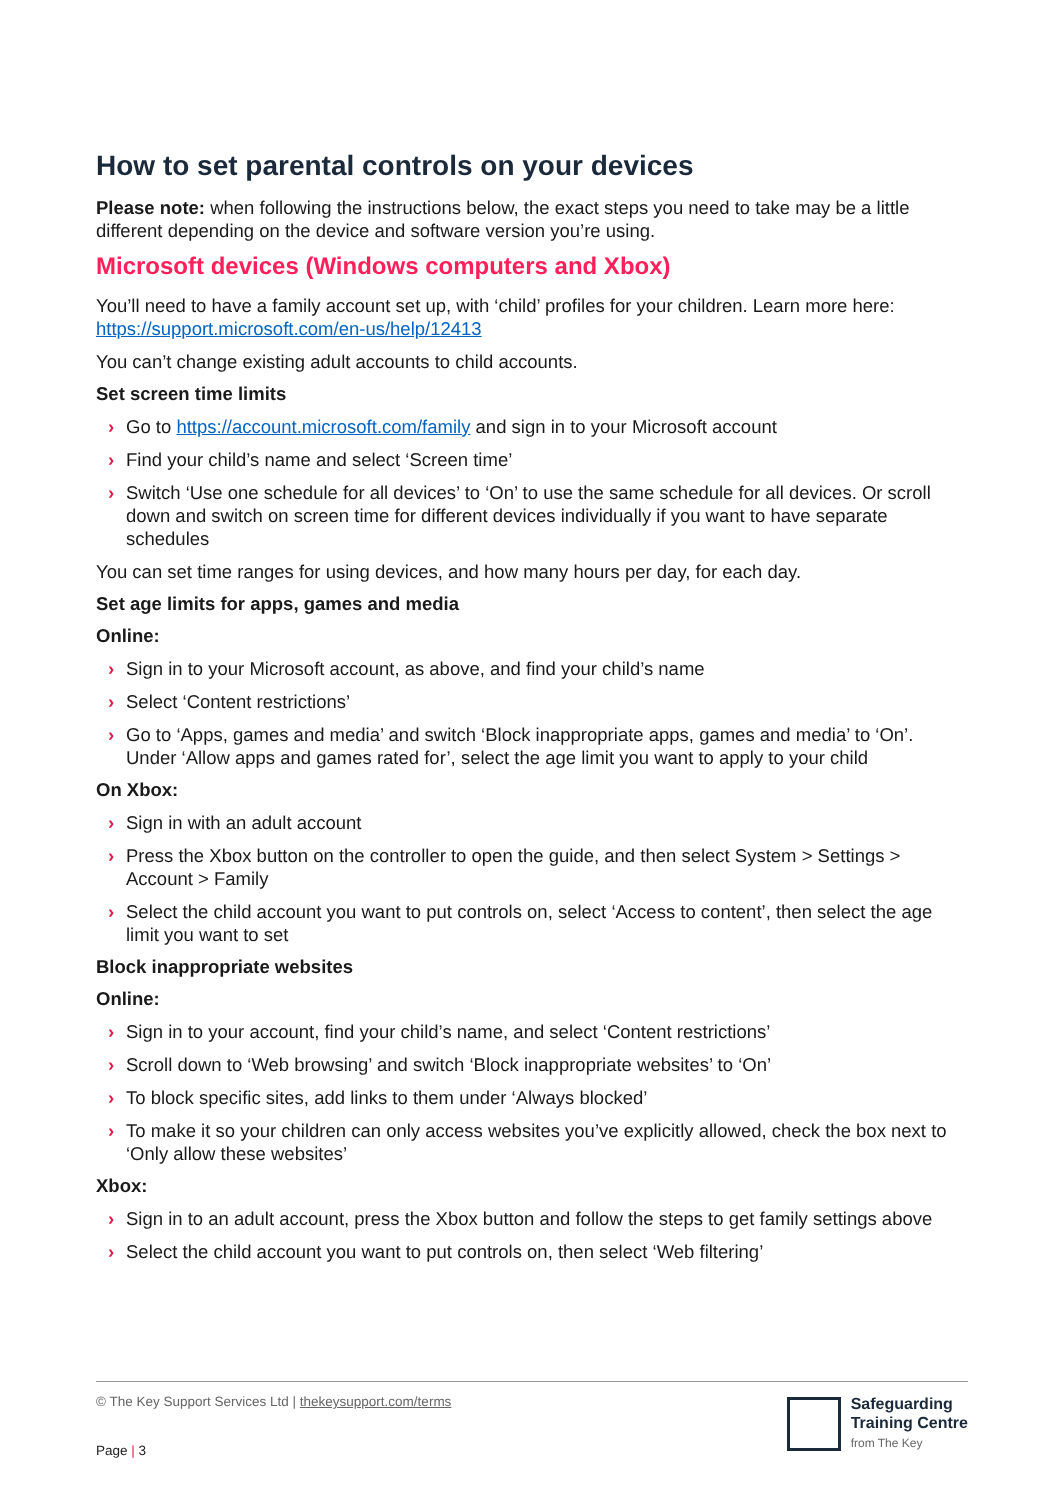How to set parental controls on your devices
Please note: when following the instructions below, the exact steps you need to take may be a little different depending on the device and software version you’re using.
Microsoft devices (Windows computers and Xbox)
You’ll need to have a family account set up, with ‘child’ profiles for your children. Learn more here: https://support.microsoft.com/en-us/help/12413
You can’t change existing adult accounts to child accounts.
Set screen time limits
› Go to https://account.microsoft.com/family and sign in to your Microsoft account
› Find your child’s name and select ‘Screen time’
› Switch ‘Use one schedule for all devices’ to ‘On’ to use the same schedule for all devices. Or scroll down and switch on screen time for different devices individually if you want to have separate schedules
You can set time ranges for using devices, and how many hours per day, for each day.
Set age limits for apps, games and media
Online:
› Sign in to your Microsoft account, as above, and find your child’s name
› Select ‘Content restrictions’
› Go to ‘Apps, games and media’ and switch ‘Block inappropriate apps, games and media’ to ‘On’. Under ‘Allow apps and games rated for’, select the age limit you want to apply to your child
On Xbox:
› Sign in with an adult account
› Press the Xbox button on the controller to open the guide, and then select System > Settings > Account > Family
› Select the child account you want to put controls on, select ‘Access to content’, then select the age limit you want to set
Block inappropriate websites
Online:
› Sign in to your account, find your child’s name, and select ‘Content restrictions’
› Scroll down to ‘Web browsing’ and switch ‘Block inappropriate websites’ to ‘On’
› To block specific sites, add links to them under ‘Always blocked’
› To make it so your children can only access websites you’ve explicitly allowed, check the box next to ‘Only allow these websites’
Xbox:
› Sign in to an adult account, press the Xbox button and follow the steps to get family settings above
› Select the child account you want to put controls on, then select ‘Web filtering’
© The Key Support Services Ltd | thekeysupport.com/terms
Page | 3
Safeguarding
Training Centre
from The Key